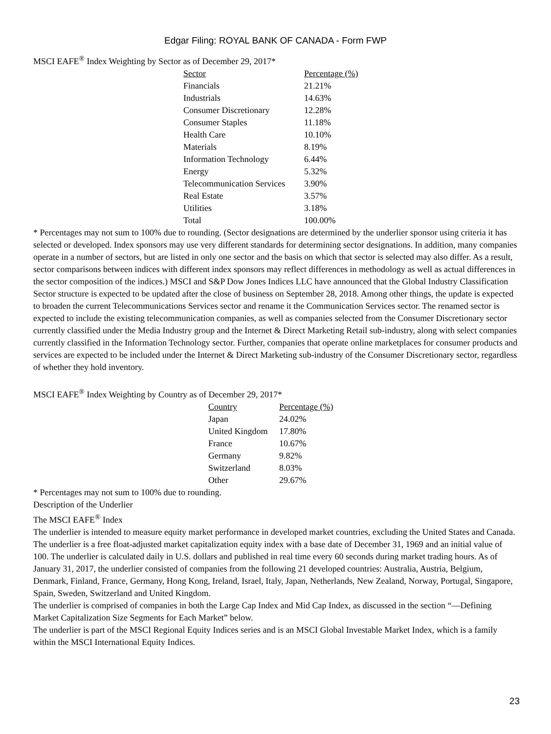Edgar Filing: ROYAL BANK OF CANADA - Form FWP
MSCI EAFE<sup>®</sup> Index Weighting by Sector as of December 29, 2017*
| Sector | Percentage (%) |
| --- | --- |
| Financials | 21.21% |
| Industrials | 14.63% |
| Consumer Discretionary | 12.28% |
| Consumer Staples | 11.18% |
| Health Care | 10.10% |
| Materials | 8.19% |
| Information Technology | 6.44% |
| Energy | 5.32% |
| Telecommunication Services | 3.90% |
| Real Estate | 3.57% |
| Utilities | 3.18% |
| Total | 100.00% |
* Percentages may not sum to 100% due to rounding. (Sector designations are determined by the underlier sponsor using criteria it has selected or developed. Index sponsors may use very different standards for determining sector designations. In addition, many companies operate in a number of sectors, but are listed in only one sector and the basis on which that sector is selected may also differ. As a result, sector comparisons between indices with different index sponsors may reflect differences in methodology as well as actual differences in the sector composition of the indices.) MSCI and S&P Dow Jones Indices LLC have announced that the Global Industry Classification Sector structure is expected to be updated after the close of business on September 28, 2018. Among other things, the update is expected to broaden the current Telecommunications Services sector and rename it the Communication Services sector. The renamed sector is expected to include the existing telecommunication companies, as well as companies selected from the Consumer Discretionary sector currently classified under the Media Industry group and the Internet & Direct Marketing Retail sub-industry, along with select companies currently classified in the Information Technology sector. Further, companies that operate online marketplaces for consumer products and services are expected to be included under the Internet & Direct Marketing sub-industry of the Consumer Discretionary sector, regardless of whether they hold inventory.
MSCI EAFE<sup>®</sup> Index Weighting by Country as of December 29, 2017*
| Country | Percentage (%) |
| --- | --- |
| Japan | 24.02% |
| United Kingdom | 17.80% |
| France | 10.67% |
| Germany | 9.82% |
| Switzerland | 8.03% |
| Other | 29.67% |
* Percentages may not sum to 100% due to rounding.
Description of the Underlier
The MSCI EAFE<sup>®</sup> Index
The underlier is intended to measure equity market performance in developed market countries, excluding the United States and Canada. The underlier is a free float-adjusted market capitalization equity index with a base date of December 31, 1969 and an initial value of 100. The underlier is calculated daily in U.S. dollars and published in real time every 60 seconds during market trading hours. As of January 31, 2017, the underlier consisted of companies from the following 21 developed countries: Australia, Austria, Belgium, Denmark, Finland, France, Germany, Hong Kong, Ireland, Israel, Italy, Japan, Netherlands, New Zealand, Norway, Portugal, Singapore, Spain, Sweden, Switzerland and United Kingdom.
The underlier is comprised of companies in both the Large Cap Index and Mid Cap Index, as discussed in the section “—Defining Market Capitalization Size Segments for Each Market” below.
The underlier is part of the MSCI Regional Equity Indices series and is an MSCI Global Investable Market Index, which is a family within the MSCI International Equity Indices.
23